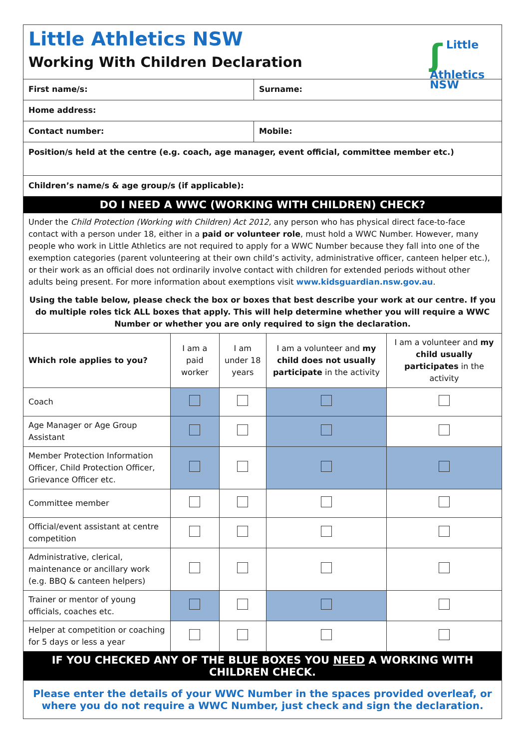Little Athletics NSW
Working With Children Declaration
ʃ Little
Athletics
NSW
| First name/s: | Surname: |
| Home address: | |
| Contact number: | Mobile: |
| Position/s held at the centre (e.g. coach, age manager, event official, committee member etc.) | |
| Children’s name/s & age group/s (if applicable): | |
DO I NEED A WWC (WORKING WITH CHILDREN) CHECK?
Under the Child Protection (Working with Children) Act 2012, any person who has physical direct face-to-face contact with a person under 18, either in a paid or volunteer role, must hold a WWC Number. However, many people who work in Little Athletics are not required to apply for a WWC Number because they fall into one of the exemption categories (parent volunteering at their own child’s activity, administrative officer, canteen helper etc.), or their work as an official does not ordinarily involve contact with children for extended periods without other adults being present. For more information about exemptions visit www.kidsguardian.nsw.gov.au.
Using the table below, please check the box or boxes that best describe your work at our centre. If you do multiple roles tick ALL boxes that apply. This will help determine whether you will require a WWC Number or whether you are only required to sign the declaration.
| Which role applies to you? | I am a paid worker | I am under 18 years | I am a volunteer and my child does not usually participate in the activity | I am a volunteer and my child usually participates in the activity |
| --- | --- | --- | --- | --- |
| Coach | | | | |
| Age Manager or Age Group Assistant | | | | |
| Member Protection Information Officer, Child Protection Officer, Grievance Officer etc. | | | | |
| Committee member | | | | |
| Official/event assistant at centre competition | | | | |
| Administrative, clerical, maintenance or ancillary work (e.g. BBQ & canteen helpers) | | | | |
| Trainer or mentor of young officials, coaches etc. | | | | |
| Helper at competition or coaching for 5 days or less a year | | | | |
IF YOU CHECKED ANY OF THE BLUE BOXES YOU NEED A WORKING WITH CHILDREN CHECK.
Please enter the details of your WWC Number in the spaces provided overleaf, or where you do not require a WWC Number, just check and sign the declaration.